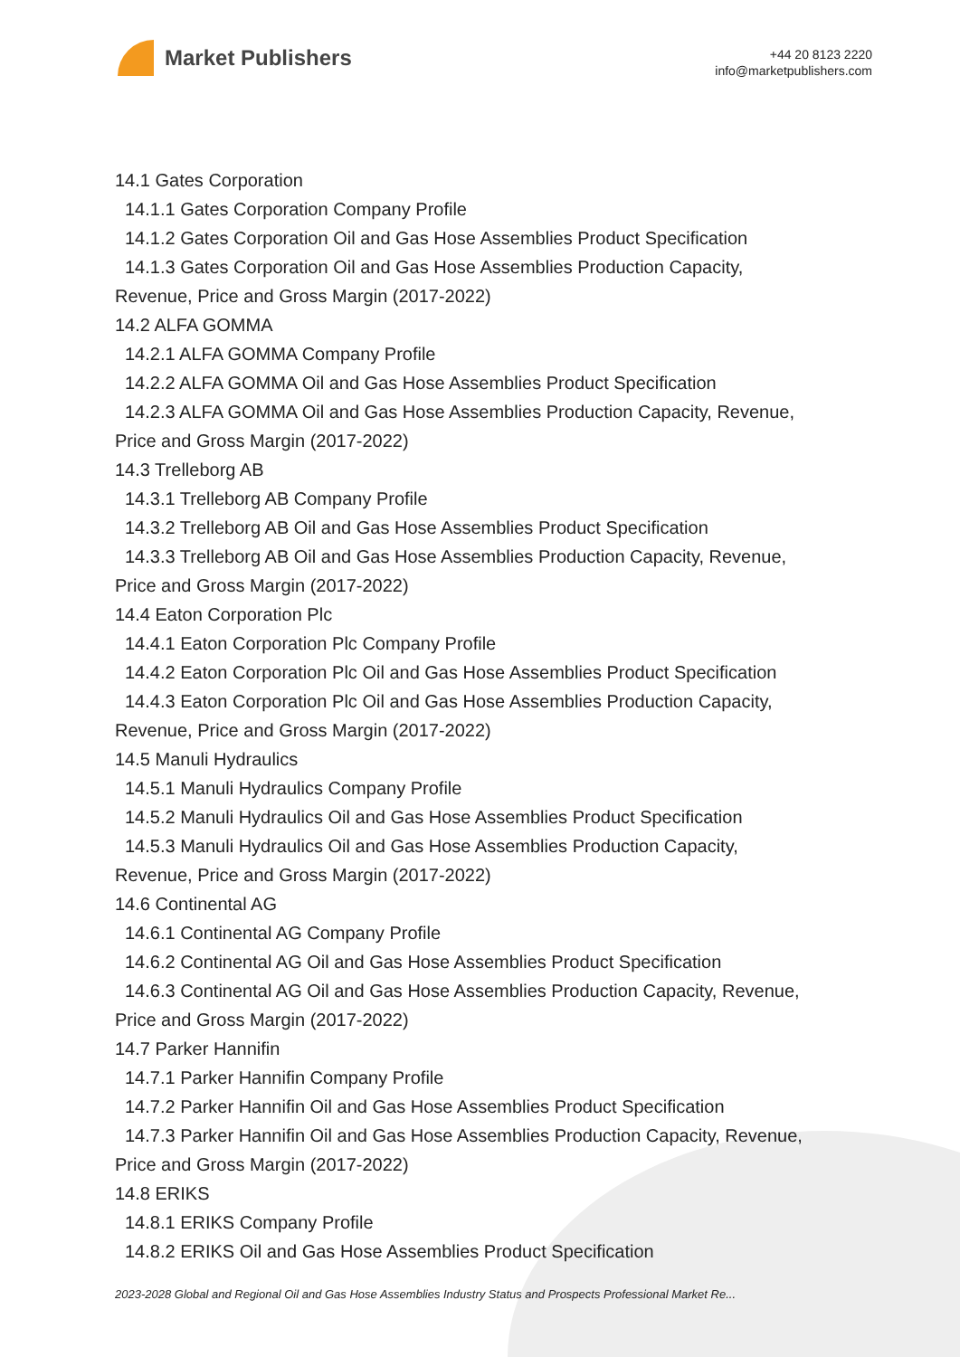Market Publishers
+44 20 8123 2220
info@marketpublishers.com
14.1 Gates Corporation
14.1.1 Gates Corporation Company Profile
14.1.2 Gates Corporation Oil and Gas Hose Assemblies Product Specification
14.1.3 Gates Corporation Oil and Gas Hose Assemblies Production Capacity,
Revenue, Price and Gross Margin (2017-2022)
14.2 ALFA GOMMA
14.2.1 ALFA GOMMA Company Profile
14.2.2 ALFA GOMMA Oil and Gas Hose Assemblies Product Specification
14.2.3 ALFA GOMMA Oil and Gas Hose Assemblies Production Capacity, Revenue,
Price and Gross Margin (2017-2022)
14.3 Trelleborg AB
14.3.1 Trelleborg AB Company Profile
14.3.2 Trelleborg AB Oil and Gas Hose Assemblies Product Specification
14.3.3 Trelleborg AB Oil and Gas Hose Assemblies Production Capacity, Revenue,
Price and Gross Margin (2017-2022)
14.4 Eaton Corporation Plc
14.4.1 Eaton Corporation Plc Company Profile
14.4.2 Eaton Corporation Plc Oil and Gas Hose Assemblies Product Specification
14.4.3 Eaton Corporation Plc Oil and Gas Hose Assemblies Production Capacity,
Revenue, Price and Gross Margin (2017-2022)
14.5 Manuli Hydraulics
14.5.1 Manuli Hydraulics Company Profile
14.5.2 Manuli Hydraulics Oil and Gas Hose Assemblies Product Specification
14.5.3 Manuli Hydraulics Oil and Gas Hose Assemblies Production Capacity,
Revenue, Price and Gross Margin (2017-2022)
14.6 Continental AG
14.6.1 Continental AG Company Profile
14.6.2 Continental AG Oil and Gas Hose Assemblies Product Specification
14.6.3 Continental AG Oil and Gas Hose Assemblies Production Capacity, Revenue,
Price and Gross Margin (2017-2022)
14.7 Parker Hannifin
14.7.1 Parker Hannifin Company Profile
14.7.2 Parker Hannifin Oil and Gas Hose Assemblies Product Specification
14.7.3 Parker Hannifin Oil and Gas Hose Assemblies Production Capacity, Revenue,
Price and Gross Margin (2017-2022)
14.8 ERIKS
14.8.1 ERIKS Company Profile
14.8.2 ERIKS Oil and Gas Hose Assemblies Product Specification
2023-2028 Global and Regional Oil and Gas Hose Assemblies Industry Status and Prospects Professional Market Re...